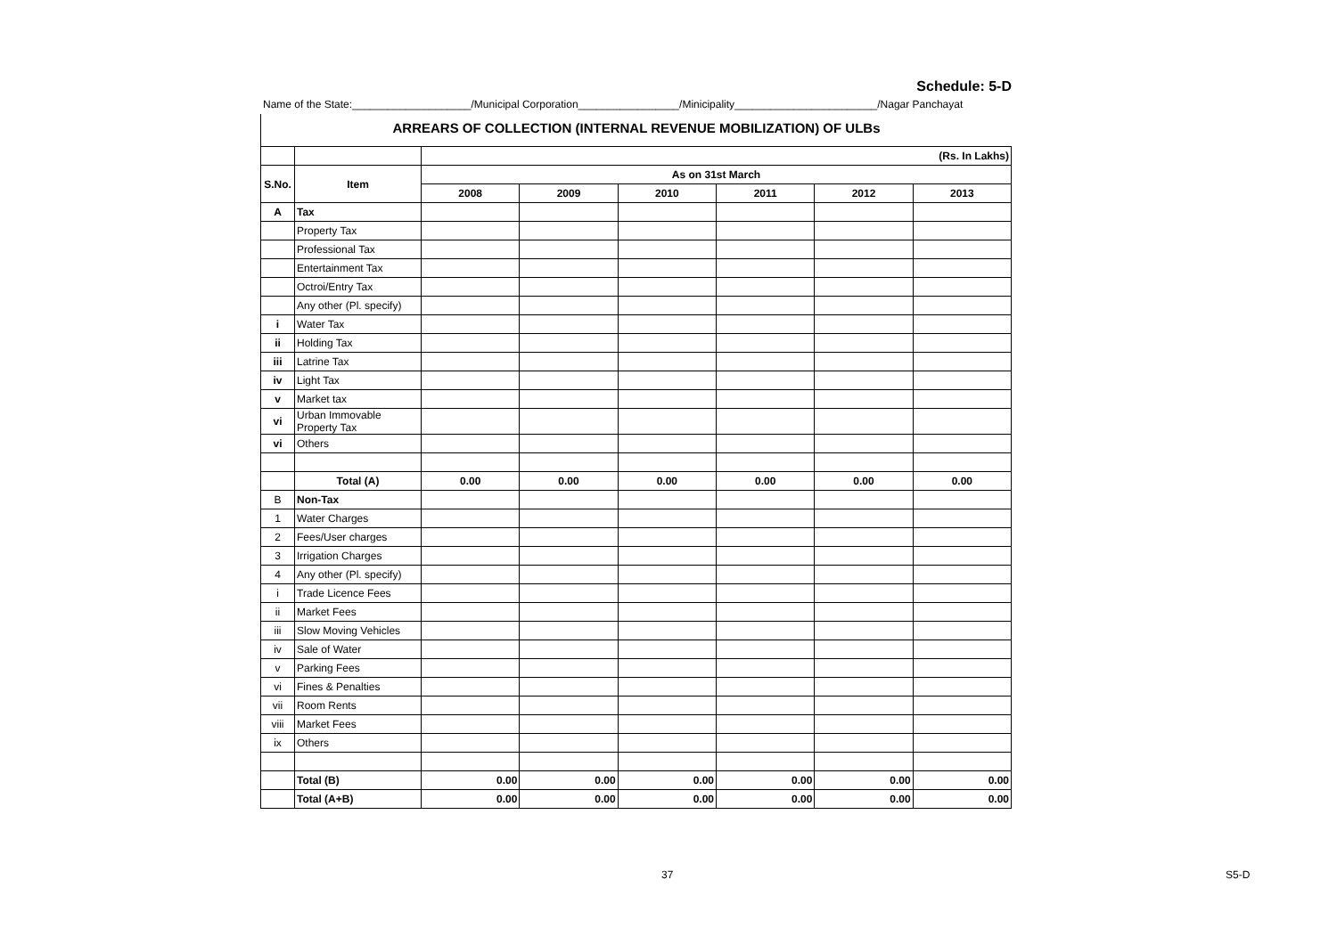Schedule: 5-D
Name of the State:____________________/Municipal Corporation_________________/Minicipality________________________/Nagar Panchayat
ARREARS OF COLLECTION (INTERNAL REVENUE MOBILIZATION) OF ULBs
| | | (Rs. In Lakhs) | | | | | |
| S.No. | Item | As on 31st March | | | | | |
| | | 2008 | 2009 | 2010 | 2011 | 2012 | 2013 |
| A | Tax | | | | | | |
| | Property Tax | | | | | | |
| | Professional Tax | | | | | | |
| | Entertainment Tax | | | | | | |
| | Octroi/Entry Tax | | | | | | |
| | Any other (Pl. specify) | | | | | | |
| i | Water Tax | | | | | | |
| ii | Holding Tax | | | | | | |
| iii | Latrine Tax | | | | | | |
| iv | Light Tax | | | | | | |
| v | Market tax | | | | | | |
| vi | Urban Immovable Property Tax | | | | | | |
| vi | Others | | | | | | |
| | Total (A) | 0.00 | 0.00 | 0.00 | 0.00 | 0.00 | 0.00 |
| B | Non-Tax | | | | | | |
| 1 | Water Charges | | | | | | |
| 2 | Fees/User charges | | | | | | |
| 3 | Irrigation Charges | | | | | | |
| 4 | Any other (Pl. specify) | | | | | | |
| i | Trade Licence Fees | | | | | | |
| ii | Market Fees | | | | | | |
| iii | Slow Moving Vehicles | | | | | | |
| iv | Sale of Water | | | | | | |
| v | Parking Fees | | | | | | |
| vi | Fines & Penalties | | | | | | |
| vii | Room Rents | | | | | | |
| viii | Market Fees | | | | | | |
| ix | Others | | | | | | |
| | Total (B) | 0.00 | 0.00 | 0.00 | 0.00 | 0.00 | 0.00 |
| | Total (A+B) | 0.00 | 0.00 | 0.00 | 0.00 | 0.00 | 0.00 |
37 S5-D